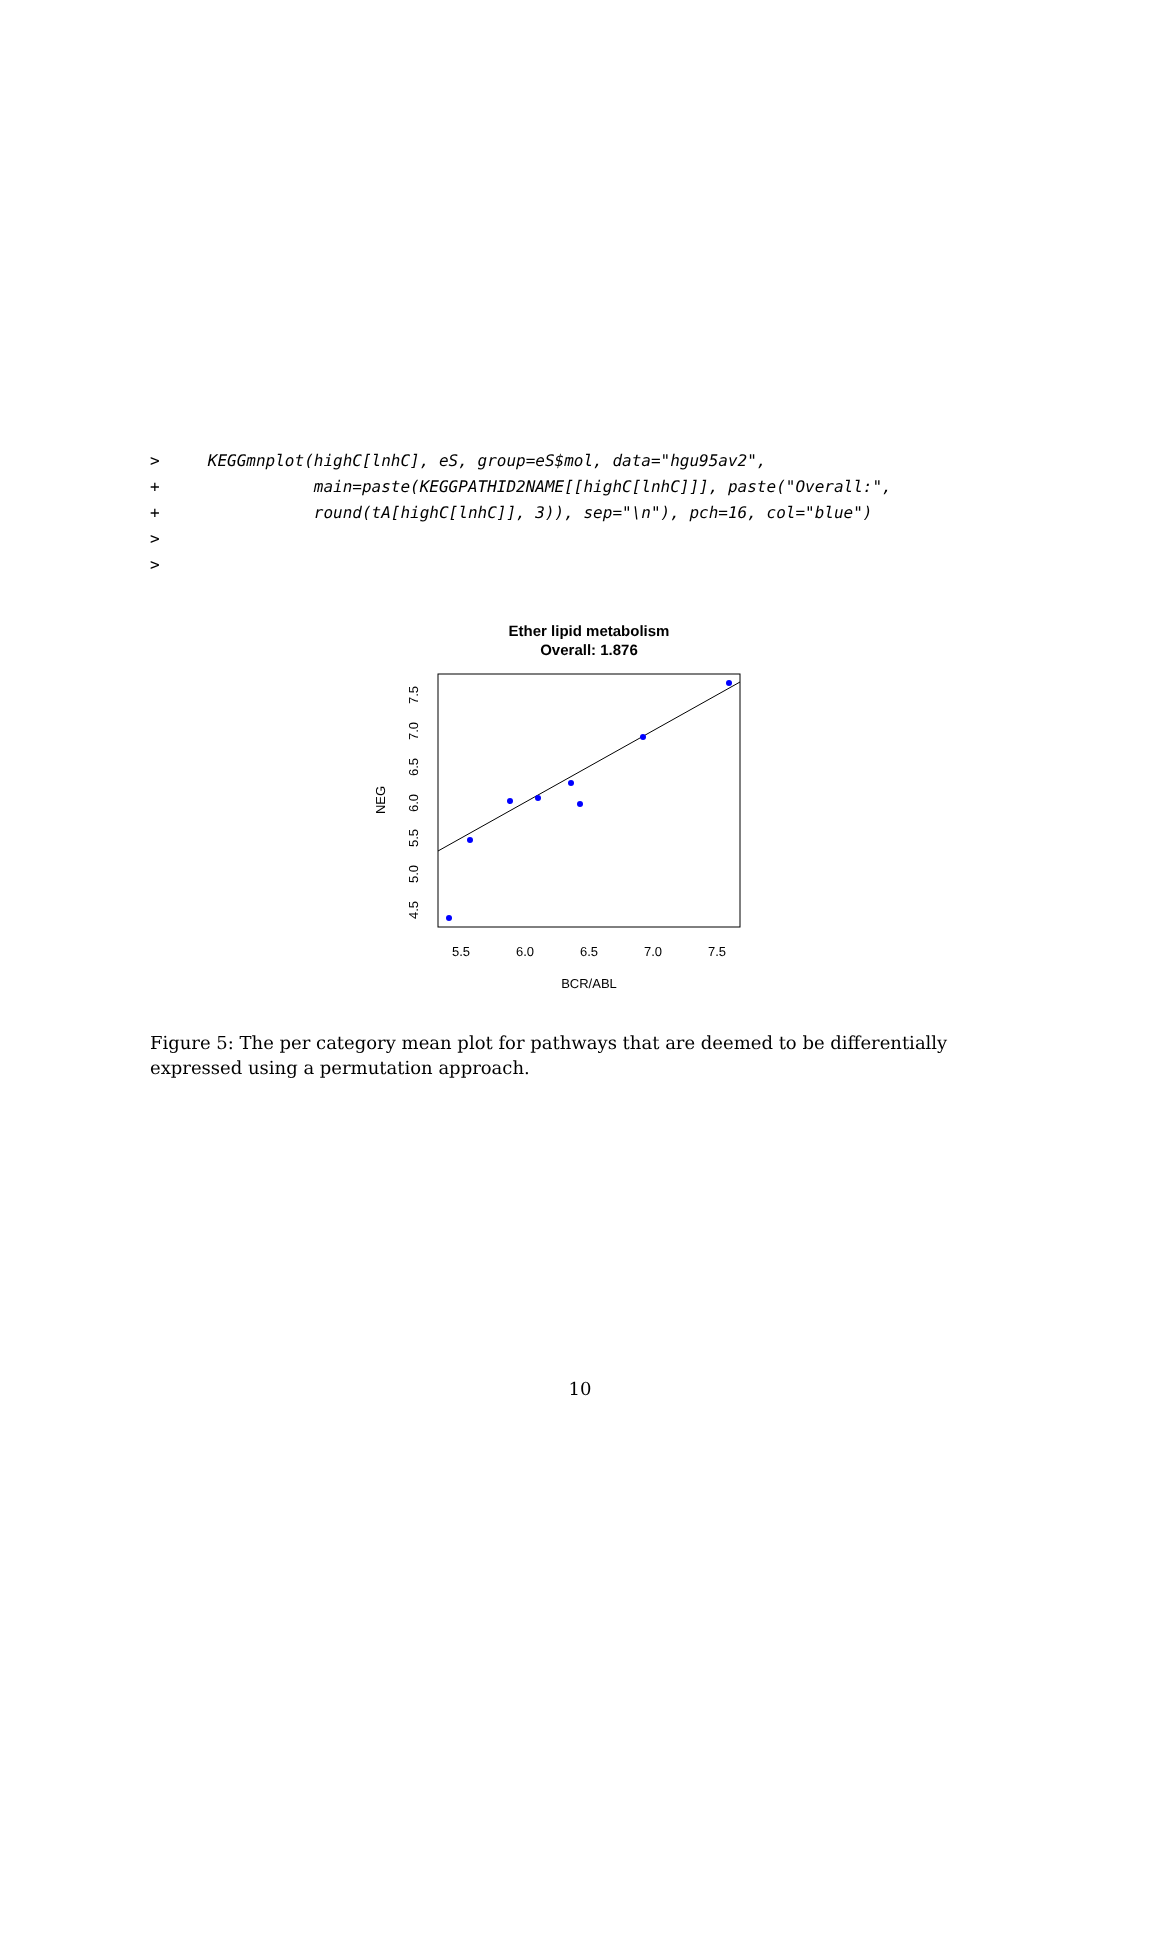> KEGGmnplot(highC[lnhC], eS, group=eS$mol, data="hgu95av2", + main=paste(KEGGPATHID2NAME[[highC[lnhC]]], paste("Overall:", + round(tA[highC[lnhC]], 3)), sep="\n"), pch=16, col="blue") > >
Ether lipid metabolism
Overall: 1.876
5.5
6.0
6.5
7.0
7.5
BCR/ABL
4.5
5.0
5.5
6.0
6.5
7.0
7.5
NEG
Figure 5: The per category mean plot for pathways that are deemed to be differentially expressed using a permutation approach.
10